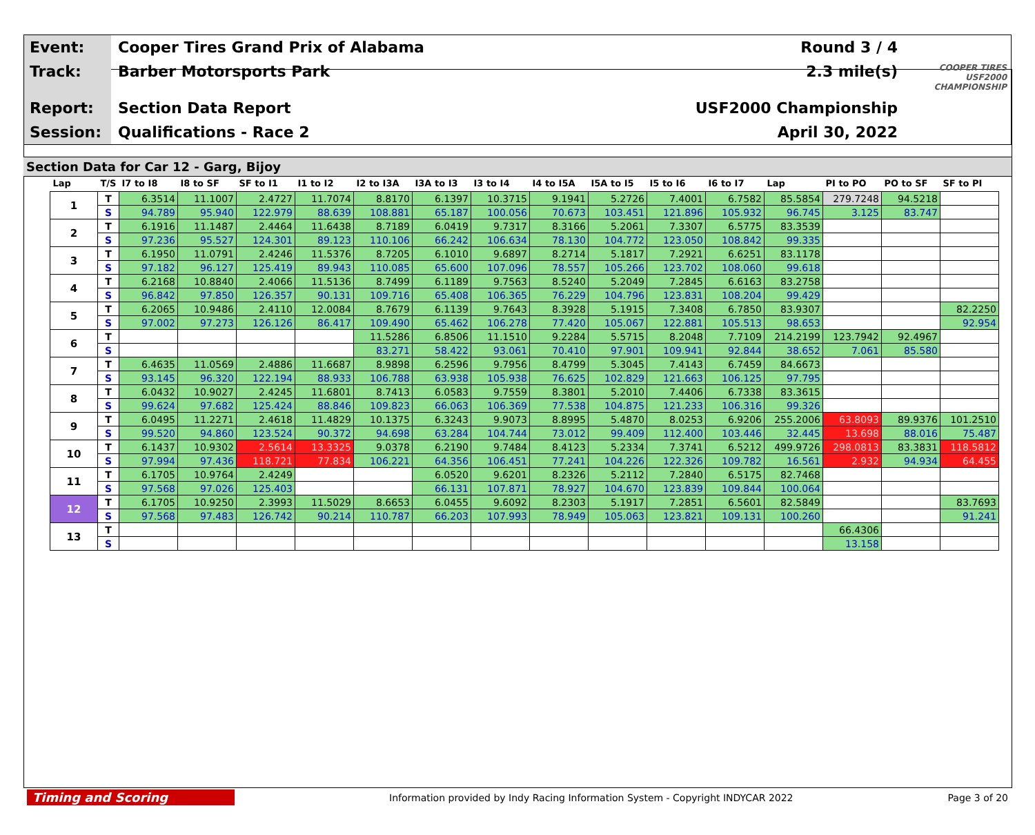Event:
Track:
Report:
Session:
Cooper Tires Grand Prix of Alabama
Barber Motorsports Park
Section Data Report
Qualifications - Race 2
Round 3 / 4
2.3 mile(s)
USF2000 Championship
April 30, 2022
COOPER TIRES
USF2000
CHAMPIONSHIP
Section Data for Car 12 - Garg, Bijoy
| Lap | T/S | I7 to I8 | I8 to SF | SF to I1 | I1 to I2 | I2 to I3A | I3A to I3 | I3 to I4 | I4 to I5A | I5A to I5 | I5 to I6 | I6 to I7 | Lap | PI to PO | PO to SF | SF to PI |
| --- | --- | --- | --- | --- | --- | --- | --- | --- | --- | --- | --- | --- | --- | --- | --- | --- |
| 1 | T | 6.3514 | 11.1007 | 2.4727 | 11.7074 | 8.8170 | 6.1397 | 10.3715 | 9.1941 | 5.2726 | 7.4001 | 6.7582 | 85.5854 | 279.7248 | 94.5218 | |
| | S | 94.789 | 95.940 | 122.979 | 88.639 | 108.881 | 65.187 | 100.056 | 70.673 | 103.451 | 121.896 | 105.932 | 96.745 | 3.125 | 83.747 | |
| 2 | T | 6.1916 | 11.1487 | 2.4464 | 11.6438 | 8.7189 | 6.0419 | 9.7317 | 8.3166 | 5.2061 | 7.3307 | 6.5775 | 83.3539 | | | |
| | S | 97.236 | 95.527 | 124.301 | 89.123 | 110.106 | 66.242 | 106.634 | 78.130 | 104.772 | 123.050 | 108.842 | 99.335 | | | |
| 3 | T | 6.1950 | 11.0791 | 2.4246 | 11.5376 | 8.7205 | 6.1010 | 9.6897 | 8.2714 | 5.1817 | 7.2921 | 6.6251 | 83.1178 | | | |
| | S | 97.182 | 96.127 | 125.419 | 89.943 | 110.085 | 65.600 | 107.096 | 78.557 | 105.266 | 123.702 | 108.060 | 99.618 | | | |
| 4 | T | 6.2168 | 10.8840 | 2.4066 | 11.5136 | 8.7499 | 6.1189 | 9.7563 | 8.5240 | 5.2049 | 7.2845 | 6.6163 | 83.2758 | | | |
| | S | 96.842 | 97.850 | 126.357 | 90.131 | 109.716 | 65.408 | 106.365 | 76.229 | 104.796 | 123.831 | 108.204 | 99.429 | | | |
| 5 | T | 6.2065 | 10.9486 | 2.4110 | 12.0084 | 8.7679 | 6.1139 | 9.7643 | 8.3928 | 5.1915 | 7.3408 | 6.7850 | 83.9307 | | | 82.2250 |
| | S | 97.002 | 97.273 | 126.126 | 86.417 | 109.490 | 65.462 | 106.278 | 77.420 | 105.067 | 122.881 | 105.513 | 98.653 | | | 92.954 |
| 6 | T | | | | | 11.5286 | 6.8506 | 11.1510 | 9.2284 | 5.5715 | 8.2048 | 7.7109 | 214.2199 | 123.7942 | 92.4967 | |
| | S | | | | | 83.271 | 58.422 | 93.061 | 70.410 | 97.901 | 109.941 | 92.844 | 38.652 | 7.061 | 85.580 | |
| 7 | T | 6.4635 | 11.0569 | 2.4886 | 11.6687 | 8.9898 | 6.2596 | 9.7956 | 8.4799 | 5.3045 | 7.4143 | 6.7459 | 84.6673 | | | |
| | S | 93.145 | 96.320 | 122.194 | 88.933 | 106.788 | 63.938 | 105.938 | 76.625 | 102.829 | 121.663 | 106.125 | 97.795 | | | |
| 8 | T | 6.0432 | 10.9027 | 2.4245 | 11.6801 | 8.7413 | 6.0583 | 9.7559 | 8.3801 | 5.2010 | 7.4406 | 6.7338 | 83.3615 | | | |
| | S | 99.624 | 97.682 | 125.424 | 88.846 | 109.823 | 66.063 | 106.369 | 77.538 | 104.875 | 121.233 | 106.316 | 99.326 | | | |
| 9 | T | 6.0495 | 11.2271 | 2.4618 | 11.4829 | 10.1375 | 6.3243 | 9.9073 | 8.8995 | 5.4870 | 8.0253 | 6.9206 | 255.2006 | 63.8093 | 89.9376 | 101.2510 |
| | S | 99.520 | 94.860 | 123.524 | 90.372 | 94.698 | 63.284 | 104.744 | 73.012 | 99.409 | 112.400 | 103.446 | 32.445 | 13.698 | 88.016 | 75.487 |
| 10 | T | 6.1437 | 10.9302 | 2.5614 | 13.3325 | 9.0378 | 6.2190 | 9.7484 | 8.4123 | 5.2334 | 7.3741 | 6.5212 | 499.9726 | 298.0813 | 83.3831 | 118.5812 |
| | S | 97.994 | 97.436 | 118.721 | 77.834 | 106.221 | 64.356 | 106.451 | 77.241 | 104.226 | 122.326 | 109.782 | 16.561 | 2.932 | 94.934 | 64.455 |
| 11 | T | 6.1705 | 10.9764 | 2.4249 | | | 6.0520 | 9.6201 | 8.2326 | 5.2112 | 7.2840 | 6.5175 | 82.7468 | | | |
| | S | 97.568 | 97.026 | 125.403 | | | 66.131 | 107.871 | 78.927 | 104.670 | 123.839 | 109.844 | 100.064 | | | |
| 12 | T | 6.1705 | 10.9250 | 2.3993 | 11.5029 | 8.6653 | 6.0455 | 9.6092 | 8.2303 | 5.1917 | 7.2851 | 6.5601 | 82.5849 | | | 83.7693 |
| | S | 97.568 | 97.483 | 126.742 | 90.214 | 110.787 | 66.203 | 107.993 | 78.949 | 105.063 | 123.821 | 109.131 | 100.260 | | | 91.241 |
| 13 | T | | | | | | | | | | | | | 66.4306 | | |
| | S | | | | | | | | | | | | | 13.158 | | |
Timing and Scoring
Information provided by Indy Racing Information System - Copyright INDYCAR 2022
Page 3 of 20